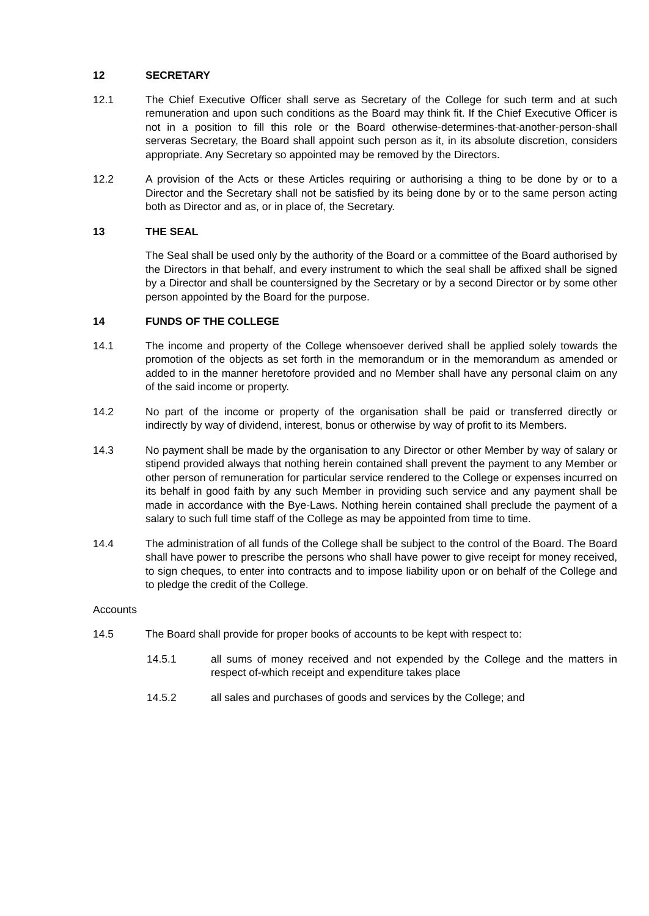12 SECRETARY
12.1 The Chief Executive Officer shall serve as Secretary of the College for such term and at such remuneration and upon such conditions as the Board may think fit. If the Chief Executive Officer is not in a position to fill this role or the Board otherwise-determines-that-another-person-shall serveras Secretary, the Board shall appoint such person as it, in its absolute discretion, considers appropriate. Any Secretary so appointed may be removed by the Directors.
12.2 A provision of the Acts or these Articles requiring or authorising a thing to be done by or to a Director and the Secretary shall not be satisfied by its being done by or to the same person acting both as Director and as, or in place of, the Secretary.
13 THE SEAL
The Seal shall be used only by the authority of the Board or a committee of the Board authorised by the Directors in that behalf, and every instrument to which the seal shall be affixed shall be signed by a Director and shall be countersigned by the Secretary or by a second Director or by some other person appointed by the Board for the purpose.
14 FUNDS OF THE COLLEGE
14.1 The income and property of the College whensoever derived shall be applied solely towards the promotion of the objects as set forth in the memorandum or in the memorandum as amended or added to in the manner heretofore provided and no Member shall have any personal claim on any of the said income or property.
14.2 No part of the income or property of the organisation shall be paid or transferred directly or indirectly by way of dividend, interest, bonus or otherwise by way of profit to its Members.
14.3 No payment shall be made by the organisation to any Director or other Member by way of salary or stipend provided always that nothing herein contained shall prevent the payment to any Member or other person of remuneration for particular service rendered to the College or expenses incurred on its behalf in good faith by any such Member in providing such service and any payment shall be made in accordance with the Bye-Laws. Nothing herein contained shall preclude the payment of a salary to such full time staff of the College as may be appointed from time to time.
14.4 The administration of all funds of the College shall be subject to the control of the Board. The Board shall have power to prescribe the persons who shall have power to give receipt for money received, to sign cheques, to enter into contracts and to impose liability upon or on behalf of the College and to pledge the credit of the College.
Accounts
14.5 The Board shall provide for proper books of accounts to be kept with respect to:
14.5.1 all sums of money received and not expended by the College and the matters in respect of-which receipt and expenditure takes place
14.5.2 all sales and purchases of goods and services by the College; and